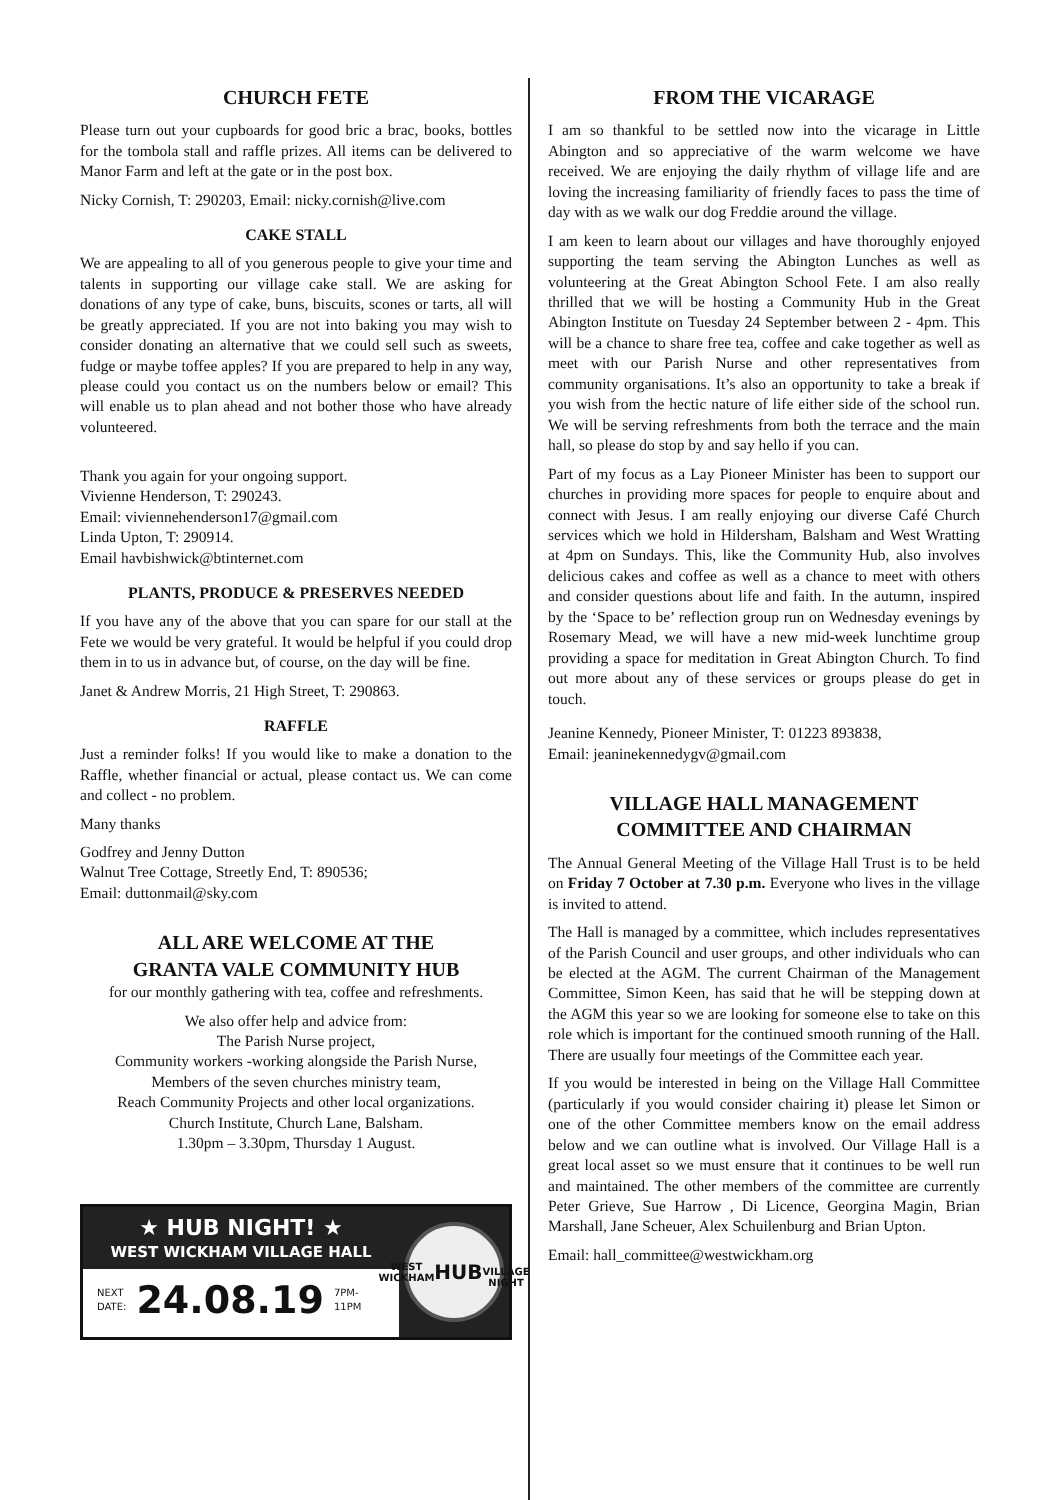CHURCH FETE
Please turn out your cupboards for good bric a brac, books, bottles for the tombola stall and raffle prizes. All items can be delivered to Manor Farm and left at the gate or in the post box.
Nicky Cornish, T: 290203, Email: nicky.cornish@live.com
CAKE STALL
We are appealing to all of you generous people to give your time and talents in supporting our village cake stall. We are asking for donations of any type of cake, buns, biscuits, scones or tarts, all will be greatly appreciated. If you are not into baking you may wish to consider donating an alternative that we could sell such as sweets, fudge or maybe toffee apples? If you are prepared to help in any way, please could you contact us on the numbers below or email? This will enable us to plan ahead and not bother those who have already volunteered.
Thank you again for your ongoing support.
Vivienne Henderson, T: 290243.
Email: viviennehenderson17@gmail.com
Linda Upton, T: 290914.
Email havbishwick@btinternet.com
PLANTS, PRODUCE & PRESERVES NEEDED
If you have any of the above that you can spare for our stall at the Fete we would be very grateful. It would be helpful if you could drop them in to us in advance but, of course, on the day will be fine.
Janet & Andrew Morris, 21 High Street, T: 290863.
RAFFLE
Just a reminder folks! If you would like to make a donation to the Raffle, whether financial or actual, please contact us. We can come and collect - no problem.
Many thanks
Godfrey and Jenny Dutton
Walnut Tree Cottage, Streetly End, T: 890536;
Email: duttonmail@sky.com
ALL ARE WELCOME AT THE
GRANTA VALE COMMUNITY HUB
for our monthly gathering with tea, coffee and refreshments.
We also offer help and advice from:
The Parish Nurse project,
Community workers -working alongside the Parish Nurse,
Members of the seven churches ministry team,
Reach Community Projects and other local organizations.
Church Institute, Church Lane, Balsham.
1.30pm – 3.30pm, Thursday 1 August.
★ HUB NIGHT! ★
WEST WICKHAM VILLAGE HALL
NEXT
DATE: 24.08.19 7PM-11PM
WEST WICKHAM
HUB
VILLAGE NIGHT
FROM THE VICARAGE
I am so thankful to be settled now into the vicarage in Little Abington and so appreciative of the warm welcome we have received. We are enjoying the daily rhythm of village life and are loving the increasing familiarity of friendly faces to pass the time of day with as we walk our dog Freddie around the village.
I am keen to learn about our villages and have thoroughly enjoyed supporting the team serving the Abington Lunches as well as volunteering at the Great Abington School Fete. I am also really thrilled that we will be hosting a Community Hub in the Great Abington Institute on Tuesday 24 September between 2 - 4pm. This will be a chance to share free tea, coffee and cake together as well as meet with our Parish Nurse and other representatives from community organisations. It’s also an opportunity to take a break if you wish from the hectic nature of life either side of the school run. We will be serving refreshments from both the terrace and the main hall, so please do stop by and say hello if you can.
Part of my focus as a Lay Pioneer Minister has been to support our churches in providing more spaces for people to enquire about and connect with Jesus. I am really enjoying our diverse Café Church services which we hold in Hildersham, Balsham and West Wratting at 4pm on Sundays. This, like the Community Hub, also involves delicious cakes and coffee as well as a chance to meet with others and consider questions about life and faith. In the autumn, inspired by the ‘Space to be’ reflection group run on Wednesday evenings by Rosemary Mead, we will have a new mid-week lunchtime group providing a space for meditation in Great Abington Church. To find out more about any of these services or groups please do get in touch.
Jeanine Kennedy, Pioneer Minister, T: 01223 893838,
Email: jeaninekennedygv@gmail.com
VILLAGE HALL MANAGEMENT
COMMITTEE AND CHAIRMAN
The Annual General Meeting of the Village Hall Trust is to be held on Friday 7 October at 7.30 p.m. Everyone who lives in the village is invited to attend.
The Hall is managed by a committee, which includes representatives of the Parish Council and user groups, and other individuals who can be elected at the AGM. The current Chairman of the Management Committee, Simon Keen, has said that he will be stepping down at the AGM this year so we are looking for someone else to take on this role which is important for the continued smooth running of the Hall. There are usually four meetings of the Committee each year.
If you would be interested in being on the Village Hall Committee (particularly if you would consider chairing it) please let Simon or one of the other Committee members know on the email address below and we can outline what is involved. Our Village Hall is a great local asset so we must ensure that it continues to be well run and maintained. The other members of the committee are currently Peter Grieve, Sue Harrow , Di Licence, Georgina Magin, Brian Marshall, Jane Scheuer, Alex Schuilenburg and Brian Upton.
Email: hall_committee@westwickham.org